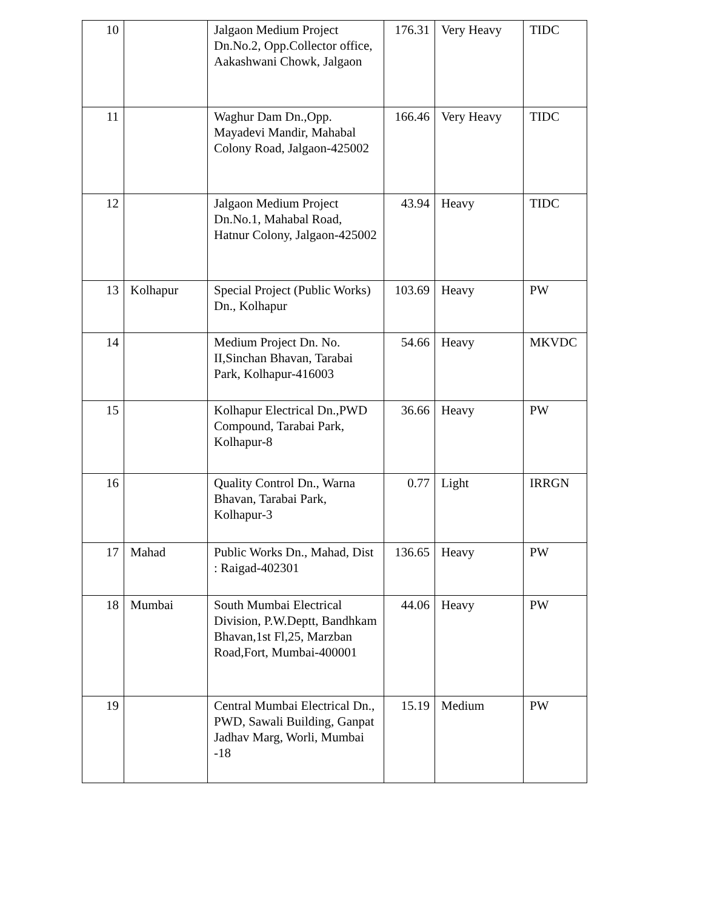| 10 | | Jalgaon Medium Project Dn.No.2, Opp.Collector office, Aakashwani Chowk, Jalgaon | 176.31 | Very Heavy | TIDC |
| 11 | | Waghur Dam Dn.,Opp. Mayadevi Mandir, Mahabal Colony Road, Jalgaon-425002 | 166.46 | Very Heavy | TIDC |
| 12 | | Jalgaon Medium Project Dn.No.1, Mahabal Road, Hatnur Colony, Jalgaon-425002 | 43.94 | Heavy | TIDC |
| 13 | Kolhapur | Special Project (Public Works) Dn., Kolhapur | 103.69 | Heavy | PW |
| 14 | | Medium Project Dn. No. II,Sinchan Bhavan, Tarabai Park, Kolhapur-416003 | 54.66 | Heavy | MKVDC |
| 15 | | Kolhapur Electrical Dn.,PWD Compound, Tarabai Park, Kolhapur-8 | 36.66 | Heavy | PW |
| 16 | | Quality Control Dn., Warna Bhavan, Tarabai Park, Kolhapur-3 | 0.77 | Light | IRRGN |
| 17 | Mahad | Public Works Dn., Mahad, Dist : Raigad-402301 | 136.65 | Heavy | PW |
| 18 | Mumbai | South Mumbai Electrical Division, P.W.Deptt, Bandhkam Bhavan,1st Fl,25, Marzban Road,Fort, Mumbai-400001 | 44.06 | Heavy | PW |
| 19 | | Central Mumbai Electrical Dn., PWD, Sawali Building, Ganpat Jadhav Marg, Worli, Mumbai -18 | 15.19 | Medium | PW |